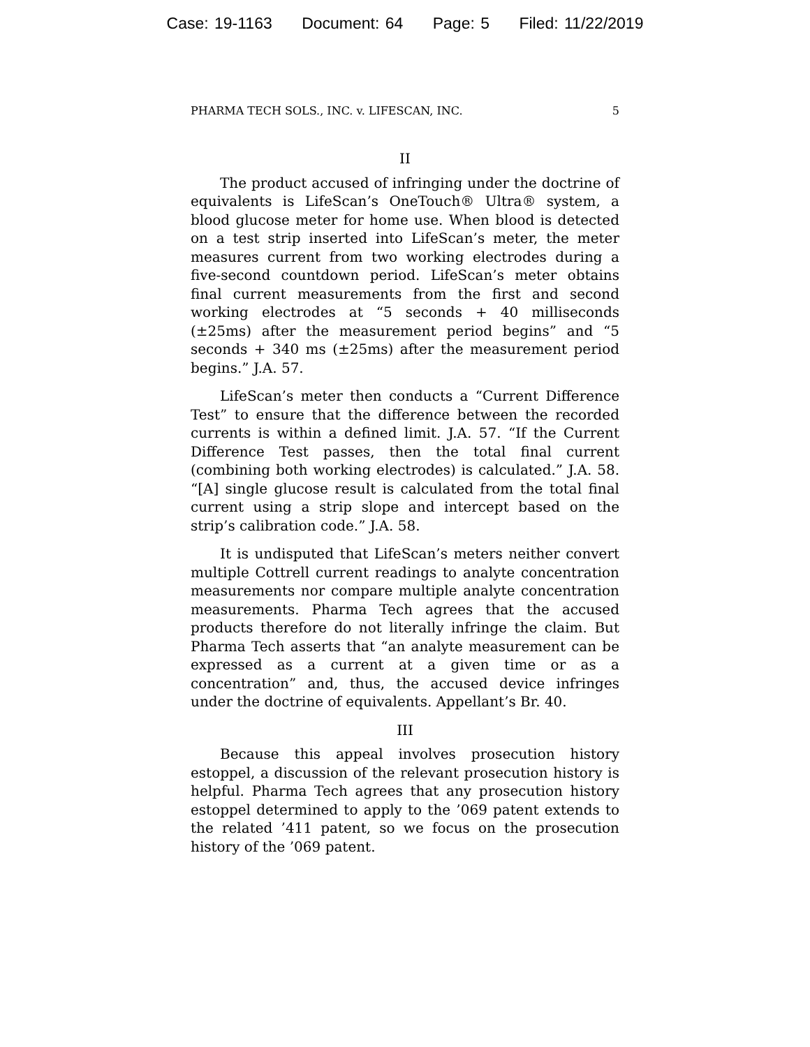Case: 19-1163 Document: 64 Page: 5 Filed: 11/22/2019
PHARMA TECH SOLS., INC. v. LIFESCAN, INC. 5
II
The product accused of infringing under the doctrine of equivalents is LifeScan’s OneTouch® Ultra® system, a blood glucose meter for home use. When blood is detected on a test strip inserted into LifeScan’s meter, the meter measures current from two working electrodes during a five-second countdown period. LifeScan’s meter obtains final current measurements from the first and second working electrodes at “5 seconds + 40 milliseconds (±25ms) after the measurement period begins” and “5 seconds + 340 ms (±25ms) after the measurement period begins.” J.A. 57.
LifeScan’s meter then conducts a “Current Difference Test” to ensure that the difference between the recorded currents is within a defined limit. J.A. 57. “If the Current Difference Test passes, then the total final current (combining both working electrodes) is calculated.” J.A. 58. “[A] single glucose result is calculated from the total final current using a strip slope and intercept based on the strip’s calibration code.” J.A. 58.
It is undisputed that LifeScan’s meters neither convert multiple Cottrell current readings to analyte concentration measurements nor compare multiple analyte concentration measurements. Pharma Tech agrees that the accused products therefore do not literally infringe the claim. But Pharma Tech asserts that “an analyte measurement can be expressed as a current at a given time or as a concentration” and, thus, the accused device infringes under the doctrine of equivalents. Appellant’s Br. 40.
III
Because this appeal involves prosecution history estoppel, a discussion of the relevant prosecution history is helpful. Pharma Tech agrees that any prosecution history estoppel determined to apply to the ’069 patent extends to the related ’411 patent, so we focus on the prosecution history of the ’069 patent.